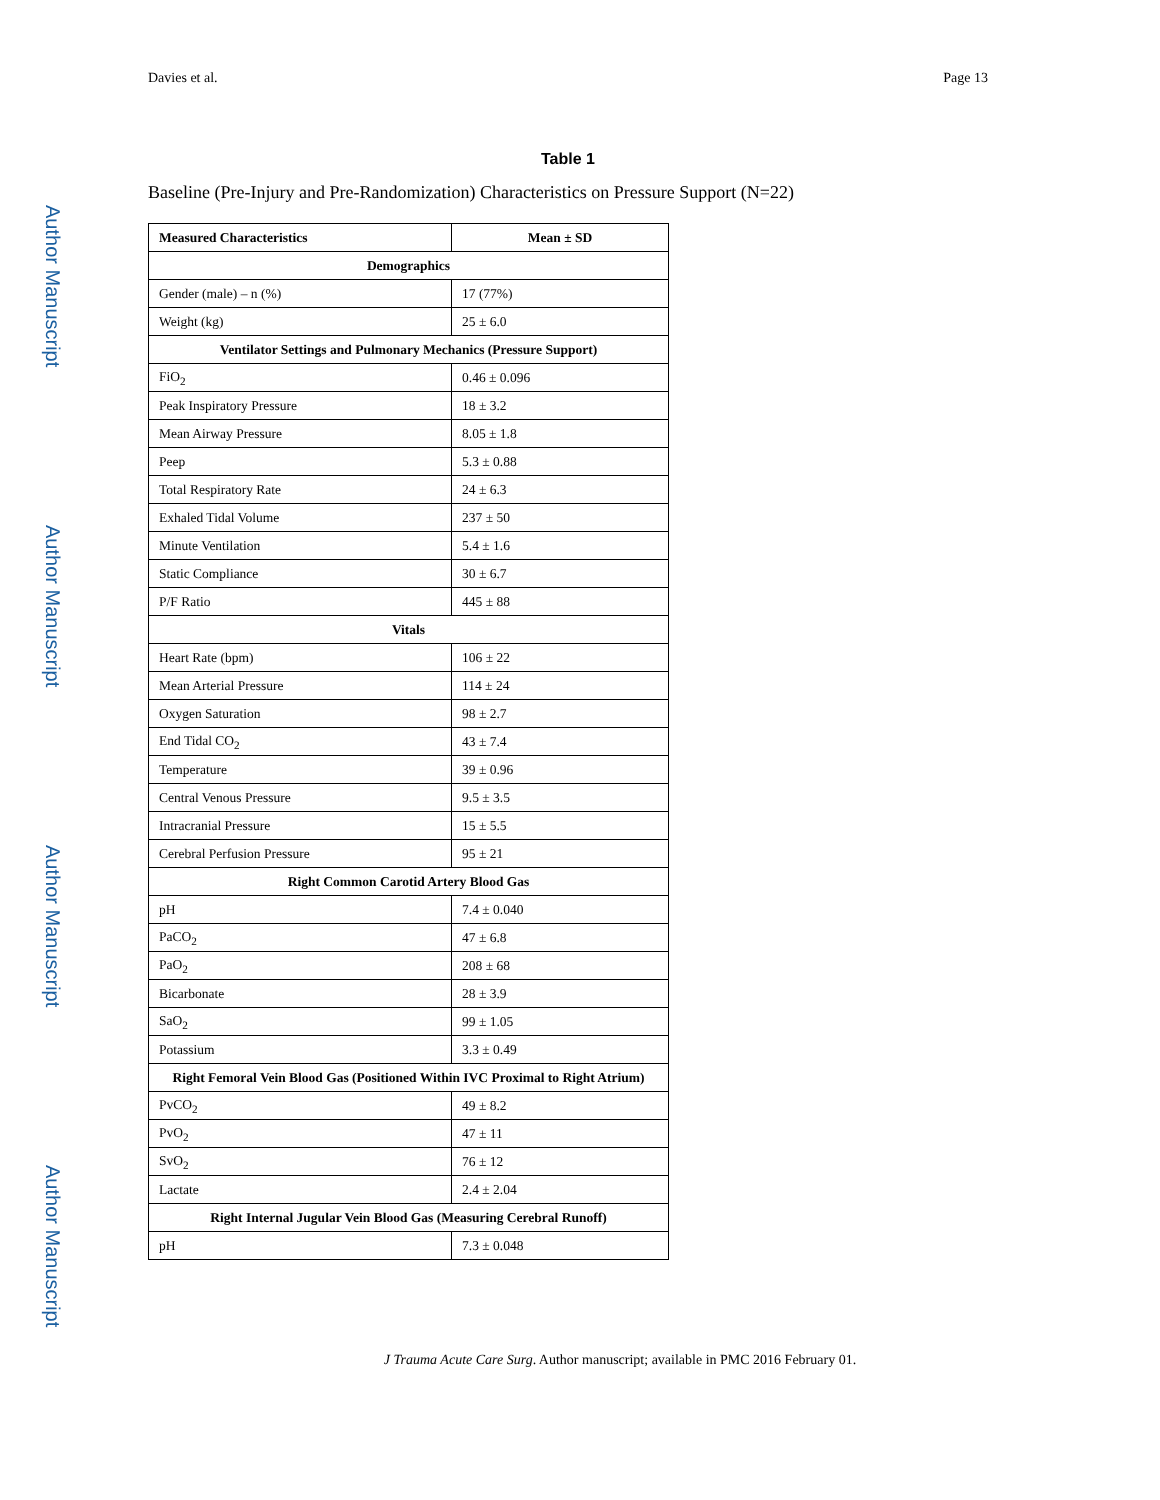Davies et al. Page 13
Author Manuscript
Author Manuscript
Author Manuscript
Author Manuscript
Table 1
Baseline (Pre-Injury and Pre-Randomization) Characteristics on Pressure Support (N=22)
| Measured Characteristics | Mean ± SD |
| --- | --- |
| Demographics | |
| Gender (male) – n (%) | 17 (77%) |
| Weight (kg) | 25 ± 6.0 |
| Ventilator Settings and Pulmonary Mechanics (Pressure Support) | |
| FiO<sub>2</sub> | 0.46 ± 0.096 |
| Peak Inspiratory Pressure | 18 ± 3.2 |
| Mean Airway Pressure | 8.05 ± 1.8 |
| Peep | 5.3 ± 0.88 |
| Total Respiratory Rate | 24 ± 6.3 |
| Exhaled Tidal Volume | 237 ± 50 |
| Minute Ventilation | 5.4 ± 1.6 |
| Static Compliance | 30 ± 6.7 |
| P/F Ratio | 445 ± 88 |
| Vitals | |
| Heart Rate (bpm) | 106 ± 22 |
| Mean Arterial Pressure | 114 ± 24 |
| Oxygen Saturation | 98 ± 2.7 |
| End Tidal CO<sub>2</sub> | 43 ± 7.4 |
| Temperature | 39 ± 0.96 |
| Central Venous Pressure | 9.5 ± 3.5 |
| Intracranial Pressure | 15 ± 5.5 |
| Cerebral Perfusion Pressure | 95 ± 21 |
| Right Common Carotid Artery Blood Gas | |
| pH | 7.4 ± 0.040 |
| PaCO<sub>2</sub> | 47 ± 6.8 |
| PaO<sub>2</sub> | 208 ± 68 |
| Bicarbonate | 28 ± 3.9 |
| SaO<sub>2</sub> | 99 ± 1.05 |
| Potassium | 3.3 ± 0.49 |
| Right Femoral Vein Blood Gas (Positioned Within IVC Proximal to Right Atrium) | |
| PvCO<sub>2</sub> | 49 ± 8.2 |
| PvO<sub>2</sub> | 47 ± 11 |
| SvO<sub>2</sub> | 76 ± 12 |
| Lactate | 2.4 ± 2.04 |
| Right Internal Jugular Vein Blood Gas (Measuring Cerebral Runoff) | |
| pH | 7.3 ± 0.048 |
J Trauma Acute Care Surg. Author manuscript; available in PMC 2016 February 01.